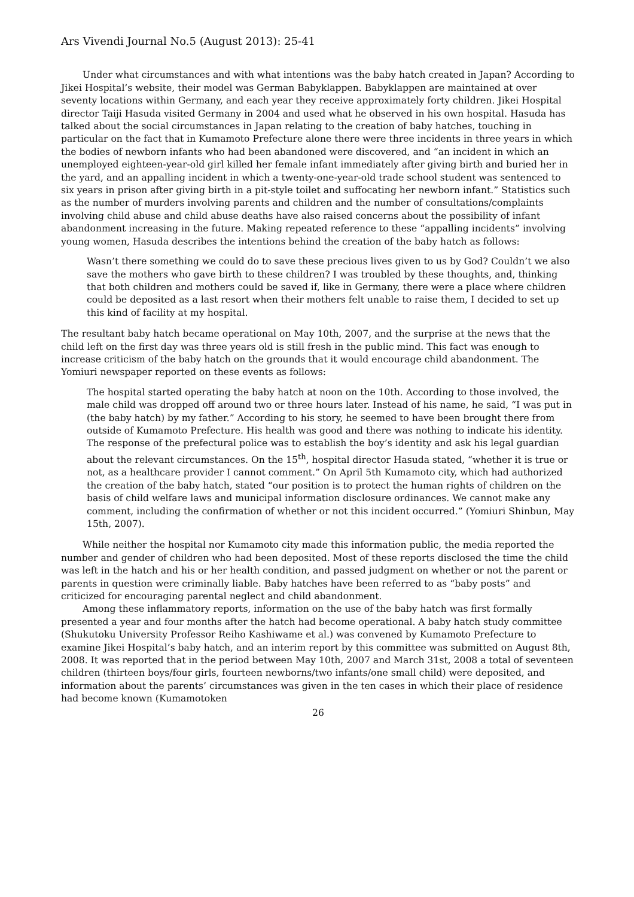Ars Vivendi Journal No.5 (August 2013): 25-41
Under what circumstances and with what intentions was the baby hatch created in Japan? According to Jikei Hospital’s website, their model was German Babyklappen. Babyklappen are maintained at over seventy locations within Germany, and each year they receive approximately forty children. Jikei Hospital director Taiji Hasuda visited Germany in 2004 and used what he observed in his own hospital. Hasuda has talked about the social circumstances in Japan relating to the creation of baby hatches, touching in particular on the fact that in Kumamoto Prefecture alone there were three incidents in three years in which the bodies of newborn infants who had been abandoned were discovered, and “an incident in which an unemployed eighteen-year-old girl killed her female infant immediately after giving birth and buried her in the yard, and an appalling incident in which a twenty-one-year-old trade school student was sentenced to six years in prison after giving birth in a pit-style toilet and suffocating her newborn infant.” Statistics such as the number of murders involving parents and children and the number of consultations/complaints involving child abuse and child abuse deaths have also raised concerns about the possibility of infant abandonment increasing in the future. Making repeated reference to these “appalling incidents” involving young women, Hasuda describes the intentions behind the creation of the baby hatch as follows:
Wasn’t there something we could do to save these precious lives given to us by God? Couldn’t we also save the mothers who gave birth to these children? I was troubled by these thoughts, and, thinking that both children and mothers could be saved if, like in Germany, there were a place where children could be deposited as a last resort when their mothers felt unable to raise them, I decided to set up this kind of facility at my hospital.
The resultant baby hatch became operational on May 10th, 2007, and the surprise at the news that the child left on the first day was three years old is still fresh in the public mind. This fact was enough to increase criticism of the baby hatch on the grounds that it would encourage child abandonment. The Yomiuri newspaper reported on these events as follows:
The hospital started operating the baby hatch at noon on the 10th. According to those involved, the male child was dropped off around two or three hours later. Instead of his name, he said, “I was put in (the baby hatch) by my father.” According to his story, he seemed to have been brought there from outside of Kumamoto Prefecture. His health was good and there was nothing to indicate his identity. The response of the prefectural police was to establish the boy’s identity and ask his legal guardian about the relevant circumstances. On the 15<sup>th</sup>, hospital director Hasuda stated, “whether it is true or not, as a healthcare provider I cannot comment.” On April 5th Kumamoto city, which had authorized the creation of the baby hatch, stated “our position is to protect the human rights of children on the basis of child welfare laws and municipal information disclosure ordinances. We cannot make any comment, including the confirmation of whether or not this incident occurred.” (Yomiuri Shinbun, May 15th, 2007).
While neither the hospital nor Kumamoto city made this information public, the media reported the number and gender of children who had been deposited. Most of these reports disclosed the time the child was left in the hatch and his or her health condition, and passed judgment on whether or not the parent or parents in question were criminally liable. Baby hatches have been referred to as “baby posts” and criticized for encouraging parental neglect and child abandonment.
Among these inflammatory reports, information on the use of the baby hatch was first formally presented a year and four months after the hatch had become operational. A baby hatch study committee (Shukutoku University Professor Reiho Kashiwame et al.) was convened by Kumamoto Prefecture to examine Jikei Hospital’s baby hatch, and an interim report by this committee was submitted on August 8th, 2008. It was reported that in the period between May 10th, 2007 and March 31st, 2008 a total of seventeen children (thirteen boys/four girls, fourteen newborns/two infants/one small child) were deposited, and information about the parents’ circumstances was given in the ten cases in which their place of residence had become known (Kumamotoken
26